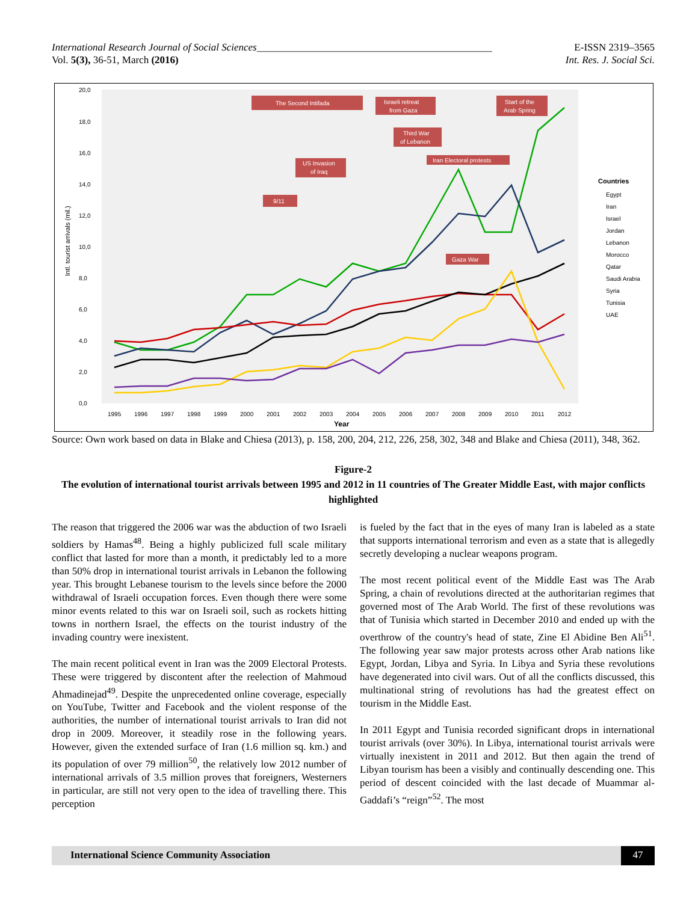International Research Journal of Social Sciences______________________________________________
Vol. 5(3), 36-51, March (2016)
E-ISSN 2319–3565
Int. Res. J. Social Sci.
20,0
18,0
16,0
14,0
12,0
10,0
8,0
6,0
4,0
2,0
0,0
1995
1996
1997
1998
1999
2000
2001
2002
2003
2004
2005
2006
2007
2008
2009
2010
2011
2012
Year
Intl. tourist arrivals (mil.)
Countries
Egypt
Iran
Israel
Jordan
Lebanon
Morocco
Qatar
Saudi Arabia
Syria
Tunisia
UAE
The Second Intifada
Israeli retreat
from Gaza
Start of the
Arab Spring
Third War
of Lebanon
Iran Electoral protests
US Invasion
of Iraq
9/11
Gaza War
Source: Own work based on data in Blake and Chiesa (2013), p. 158, 200, 204, 212, 226, 258, 302, 348 and Blake and Chiesa (2011), 348, 362.
Figure-2
The evolution of international tourist arrivals between 1995 and 2012 in 11 countries of The Greater Middle East, with major conflicts highlighted
The reason that triggered the 2006 war was the abduction of two Israeli soldiers by Hamas<sup>48</sup>. Being a highly publicized full scale military conflict that lasted for more than a month, it predictably led to a more than 50% drop in international tourist arrivals in Lebanon the following year. This brought Lebanese tourism to the levels since before the 2000 withdrawal of Israeli occupation forces. Even though there were some minor events related to this war on Israeli soil, such as rockets hitting towns in northern Israel, the effects on the tourist industry of the invading country were inexistent.
The main recent political event in Iran was the 2009 Electoral Protests. These were triggered by discontent after the reelection of Mahmoud Ahmadinejad<sup>49</sup>. Despite the unprecedented online coverage, especially on YouTube, Twitter and Facebook and the violent response of the authorities, the number of international tourist arrivals to Iran did not drop in 2009. Moreover, it steadily rose in the following years. However, given the extended surface of Iran (1.6 million sq. km.) and its population of over 79 million<sup>50</sup>, the relatively low 2012 number of international arrivals of 3.5 million proves that foreigners, Westerners in particular, are still not very open to the idea of travelling there. This perception
is fueled by the fact that in the eyes of many Iran is labeled as a state that supports international terrorism and even as a state that is allegedly secretly developing a nuclear weapons program.
The most recent political event of the Middle East was The Arab Spring, a chain of revolutions directed at the authoritarian regimes that governed most of The Arab World. The first of these revolutions was that of Tunisia which started in December 2010 and ended up with the overthrow of the country's head of state, Zine El Abidine Ben Ali<sup>51</sup>. The following year saw major protests across other Arab nations like Egypt, Jordan, Libya and Syria. In Libya and Syria these revolutions have degenerated into civil wars. Out of all the conflicts discussed, this multinational string of revolutions has had the greatest effect on tourism in the Middle East.
In 2011 Egypt and Tunisia recorded significant drops in international tourist arrivals (over 30%). In Libya, international tourist arrivals were virtually inexistent in 2011 and 2012. But then again the trend of Libyan tourism has been a visibly and continually descending one. This period of descent coincided with the last decade of Muammar al-Gaddafi’s “reign”<sup>52</sup>. The most
International Science Community Association 47